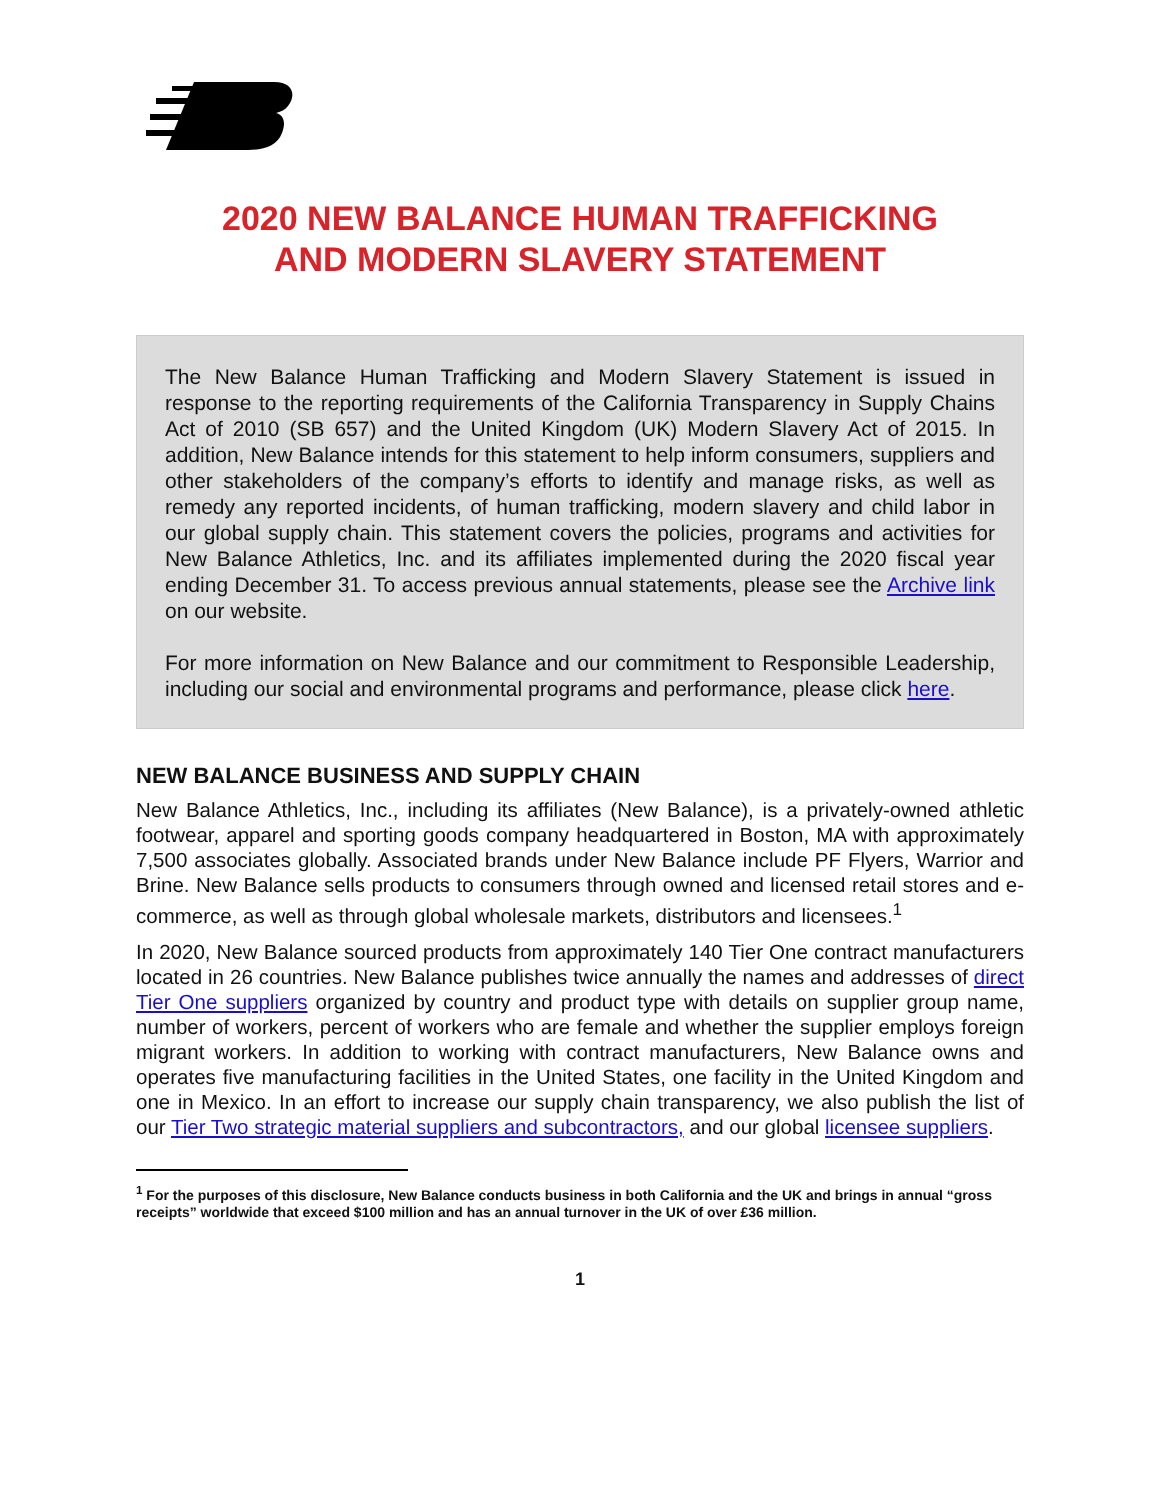2020 NEW BALANCE HUMAN TRAFFICKING
AND MODERN SLAVERY STATEMENT
The New Balance Human Trafficking and Modern Slavery Statement is issued in response to the reporting requirements of the California Transparency in Supply Chains Act of 2010 (SB 657) and the United Kingdom (UK) Modern Slavery Act of 2015. In addition, New Balance intends for this statement to help inform consumers, suppliers and other stakeholders of the company’s efforts to identify and manage risks, as well as remedy any reported incidents, of human trafficking, modern slavery and child labor in our global supply chain. This statement covers the policies, programs and activities for New Balance Athletics, Inc. and its affiliates implemented during the 2020 fiscal year ending December 31. To access previous annual statements, please see the Archive link on our website.
For more information on New Balance and our commitment to Responsible Leadership, including our social and environmental programs and performance, please click here.
NEW BALANCE BUSINESS AND SUPPLY CHAIN
New Balance Athletics, Inc., including its affiliates (New Balance), is a privately-owned athletic footwear, apparel and sporting goods company headquartered in Boston, MA with approximately 7,500 associates globally. Associated brands under New Balance include PF Flyers, Warrior and Brine. New Balance sells products to consumers through owned and licensed retail stores and e-commerce, as well as through global wholesale markets, distributors and licensees.<sup>1</sup>
In 2020, New Balance sourced products from approximately 140 Tier One contract manufacturers located in 26 countries. New Balance publishes twice annually the names and addresses of direct Tier One suppliers organized by country and product type with details on supplier group name, number of workers, percent of workers who are female and whether the supplier employs foreign migrant workers. In addition to working with contract manufacturers, New Balance owns and operates five manufacturing facilities in the United States, one facility in the United Kingdom and one in Mexico. In an effort to increase our supply chain transparency, we also publish the list of our Tier Two strategic material suppliers and subcontractors, and our global licensee suppliers.
<sup>1</sup> For the purposes of this disclosure, New Balance conducts business in both California and the UK and brings in annual “gross receipts” worldwide that exceed $100 million and has an annual turnover in the UK of over £36 million.
1